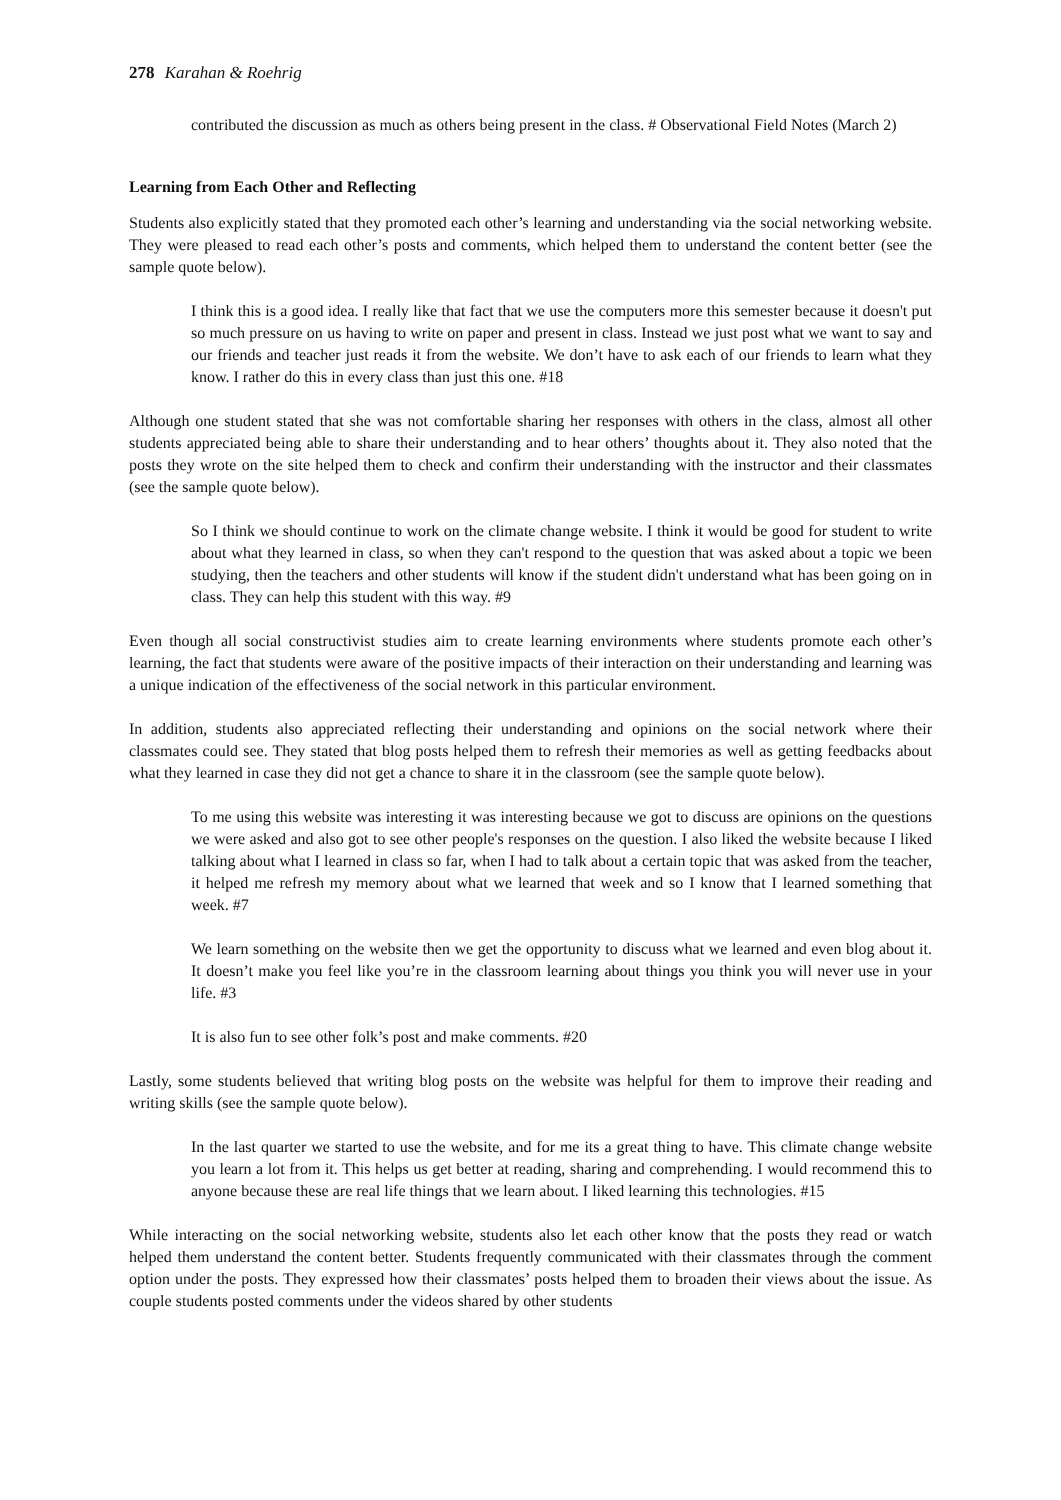278 Karahan & Roehrig
contributed the discussion as much as others being present in the class. # Observational Field Notes (March 2)
Learning from Each Other and Reflecting
Students also explicitly stated that they promoted each other’s learning and understanding via the social networking website. They were pleased to read each other’s posts and comments, which helped them to understand the content better (see the sample quote below).
I think this is a good idea. I really like that fact that we use the computers more this semester because it doesn't put so much pressure on us having to write on paper and present in class. Instead we just post what we want to say and our friends and teacher just reads it from the website. We don’t have to ask each of our friends to learn what they know. I rather do this in every class than just this one. #18
Although one student stated that she was not comfortable sharing her responses with others in the class, almost all other students appreciated being able to share their understanding and to hear others’ thoughts about it. They also noted that the posts they wrote on the site helped them to check and confirm their understanding with the instructor and their classmates (see the sample quote below).
So I think we should continue to work on the climate change website. I think it would be good for student to write about what they learned in class, so when they can't respond to the question that was asked about a topic we been studying, then the teachers and other students will know if the student didn't understand what has been going on in class. They can help this student with this way. #9
Even though all social constructivist studies aim to create learning environments where students promote each other’s learning, the fact that students were aware of the positive impacts of their interaction on their understanding and learning was a unique indication of the effectiveness of the social network in this particular environment.
In addition, students also appreciated reflecting their understanding and opinions on the social network where their classmates could see. They stated that blog posts helped them to refresh their memories as well as getting feedbacks about what they learned in case they did not get a chance to share it in the classroom (see the sample quote below).
To me using this website was interesting it was interesting because we got to discuss are opinions on the questions we were asked and also got to see other people's responses on the question. I also liked the website because I liked talking about what I learned in class so far, when I had to talk about a certain topic that was asked from the teacher, it helped me refresh my memory about what we learned that week and so I know that I learned something that week. #7
We learn something on the website then we get the opportunity to discuss what we learned and even blog about it. It doesn’t make you feel like you’re in the classroom learning about things you think you will never use in your life. #3
It is also fun to see other folk’s post and make comments. #20
Lastly, some students believed that writing blog posts on the website was helpful for them to improve their reading and writing skills (see the sample quote below).
In the last quarter we started to use the website, and for me its a great thing to have. This climate change website you learn a lot from it. This helps us get better at reading, sharing and comprehending. I would recommend this to anyone because these are real life things that we learn about. I liked learning this technologies. #15
While interacting on the social networking website, students also let each other know that the posts they read or watch helped them understand the content better. Students frequently communicated with their classmates through the comment option under the posts. They expressed how their classmates’ posts helped them to broaden their views about the issue. As couple students posted comments under the videos shared by other students